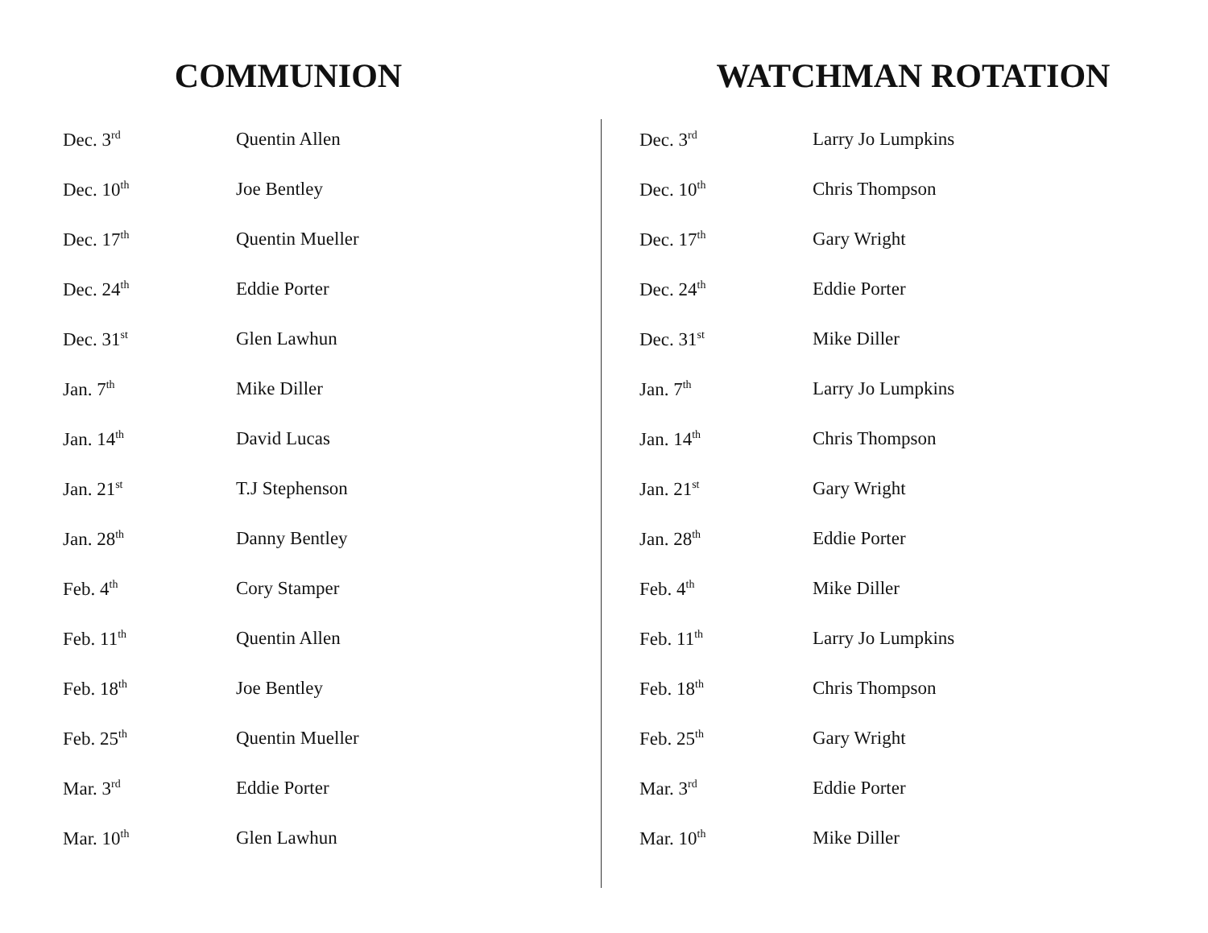COMMUNION
| Dec. 3<sup>rd</sup> | Quentin Allen |
| Dec. 10<sup>th</sup> | Joe Bentley |
| Dec. 17<sup>th</sup> | Quentin Mueller |
| Dec. 24<sup>th</sup> | Eddie Porter |
| Dec. 31<sup>st</sup> | Glen Lawhun |
| Jan. 7<sup>th</sup> | Mike Diller |
| Jan. 14<sup>th</sup> | David Lucas |
| Jan. 21<sup>st</sup> | T.J Stephenson |
| Jan. 28<sup>th</sup> | Danny Bentley |
| Feb. 4<sup>th</sup> | Cory Stamper |
| Feb. 11<sup>th</sup> | Quentin Allen |
| Feb. 18<sup>th</sup> | Joe Bentley |
| Feb. 25<sup>th</sup> | Quentin Mueller |
| Mar. 3<sup>rd</sup> | Eddie Porter |
| Mar. 10<sup>th</sup> | Glen Lawhun |
WATCHMAN ROTATION
| Dec. 3<sup>rd</sup> | Larry Jo Lumpkins |
| Dec. 10<sup>th</sup> | Chris Thompson |
| Dec. 17<sup>th</sup> | Gary Wright |
| Dec. 24<sup>th</sup> | Eddie Porter |
| Dec. 31<sup>st</sup> | Mike Diller |
| Jan. 7<sup>th</sup> | Larry Jo Lumpkins |
| Jan. 14<sup>th</sup> | Chris Thompson |
| Jan. 21<sup>st</sup> | Gary Wright |
| Jan. 28<sup>th</sup> | Eddie Porter |
| Feb. 4<sup>th</sup> | Mike Diller |
| Feb. 11<sup>th</sup> | Larry Jo Lumpkins |
| Feb. 18<sup>th</sup> | Chris Thompson |
| Feb. 25<sup>th</sup> | Gary Wright |
| Mar. 3<sup>rd</sup> | Eddie Porter |
| Mar. 10<sup>th</sup> | Mike Diller |